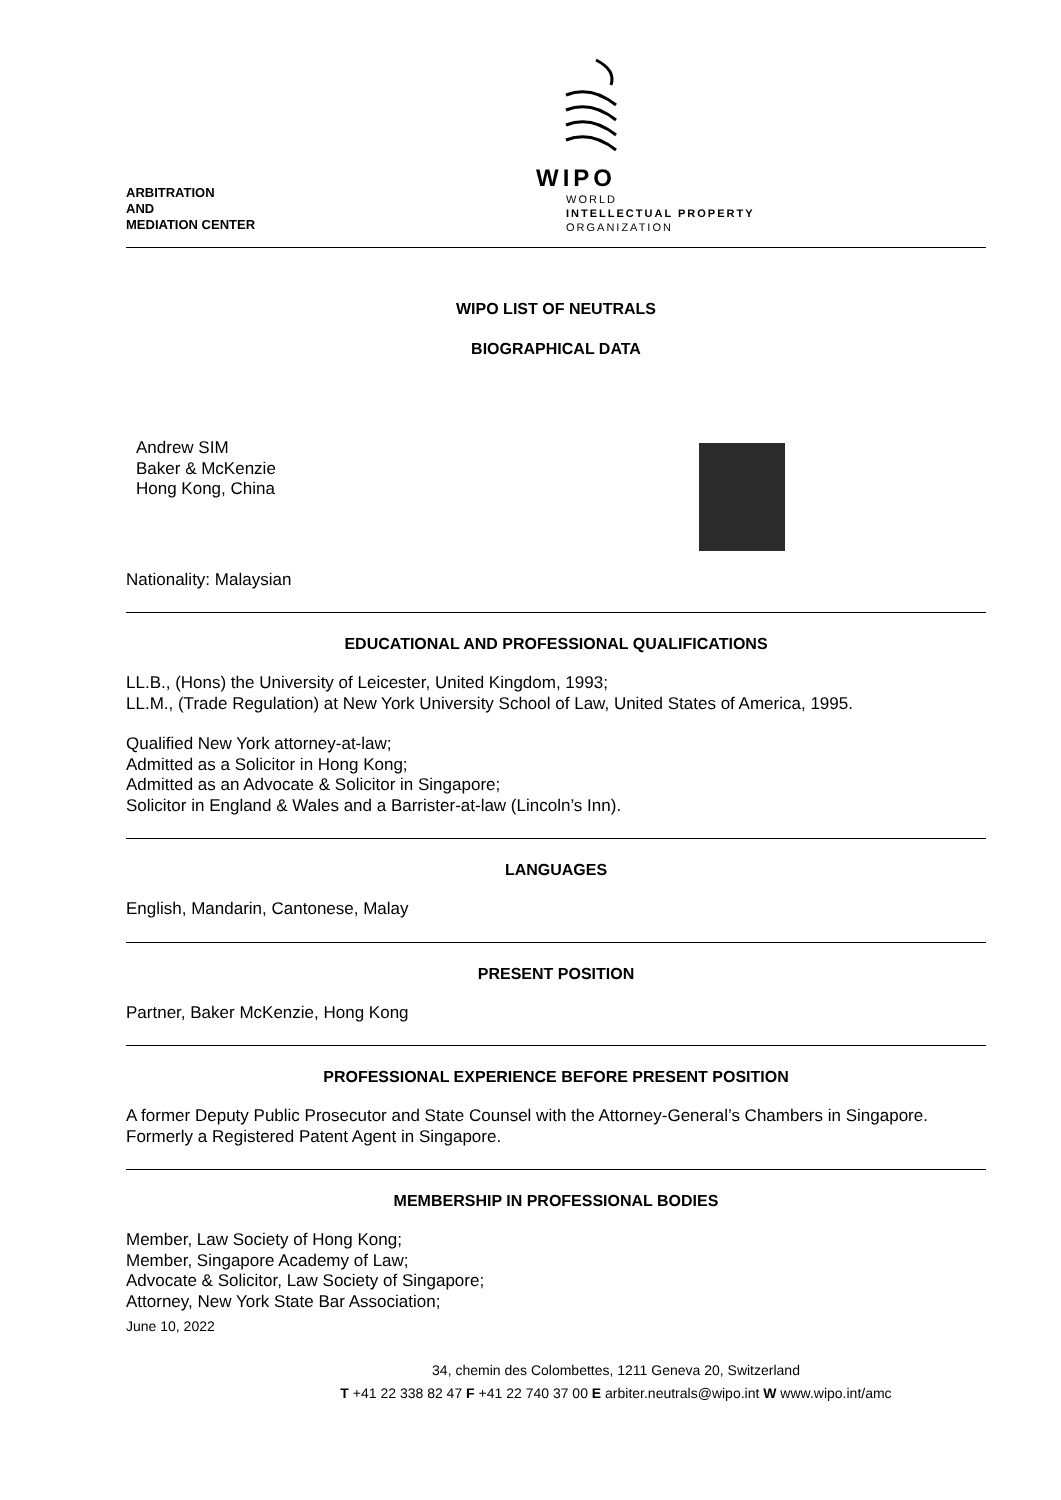ARBITRATION
AND
MEDIATION CENTER
WIPO
WORLD
INTELLECTUAL PROPERTY
ORGANIZATION
WIPO LIST OF NEUTRALS
BIOGRAPHICAL DATA
Andrew SIM
Baker & McKenzie
Hong Kong, China
Nationality: Malaysian
EDUCATIONAL AND PROFESSIONAL QUALIFICATIONS
LL.B., (Hons) the University of Leicester, United Kingdom, 1993;
LL.M., (Trade Regulation) at New York University School of Law, United States of America, 1995.
Qualified New York attorney-at-law;
Admitted as a Solicitor in Hong Kong;
Admitted as an Advocate & Solicitor in Singapore;
Solicitor in England & Wales and a Barrister-at-law (Lincoln’s Inn).
LANGUAGES
English, Mandarin, Cantonese, Malay
PRESENT POSITION
Partner, Baker McKenzie, Hong Kong
PROFESSIONAL EXPERIENCE BEFORE PRESENT POSITION
A former Deputy Public Prosecutor and State Counsel with the Attorney-General’s Chambers in Singapore.
Formerly a Registered Patent Agent in Singapore.
MEMBERSHIP IN PROFESSIONAL BODIES
Member, Law Society of Hong Kong;
Member, Singapore Academy of Law;
Advocate & Solicitor, Law Society of Singapore;
Attorney, New York State Bar Association;
June 10, 2022
34, chemin des Colombettes, 1211 Geneva 20, Switzerland
T +41 22 338 82 47 F +41 22 740 37 00 E arbiter.neutrals@wipo.int W www.wipo.int/amc